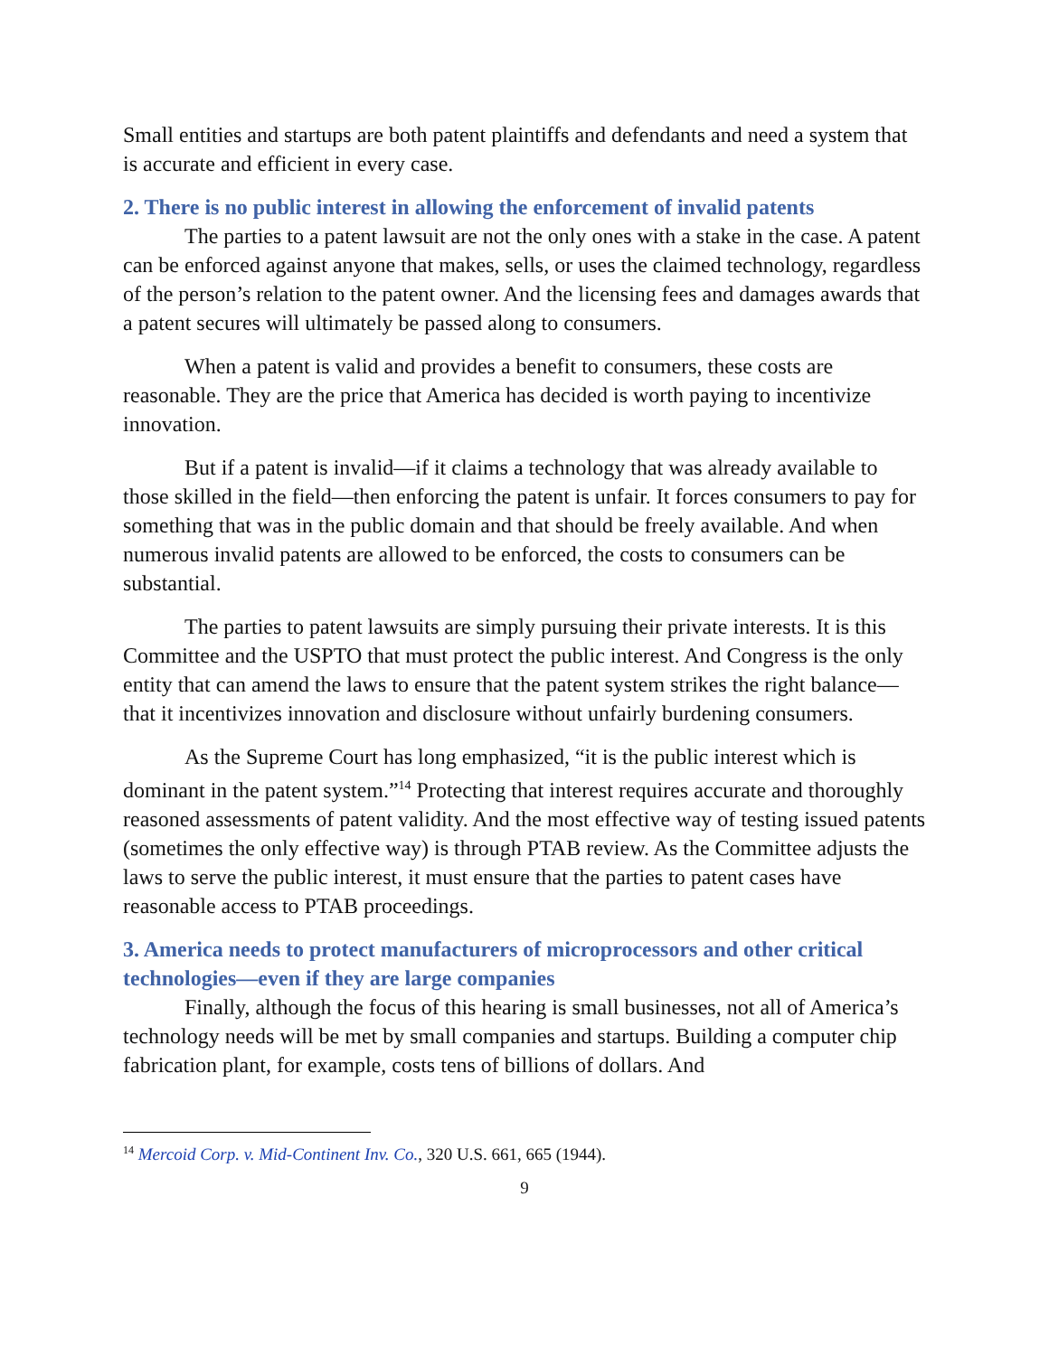Small entities and startups are both patent plaintiffs and defendants and need a system that is accurate and efficient in every case.
2. There is no public interest in allowing the enforcement of invalid patents
The parties to a patent lawsuit are not the only ones with a stake in the case. A patent can be enforced against anyone that makes, sells, or uses the claimed technology, regardless of the person’s relation to the patent owner. And the licensing fees and damages awards that a patent secures will ultimately be passed along to consumers.
When a patent is valid and provides a benefit to consumers, these costs are reasonable. They are the price that America has decided is worth paying to incentivize innovation.
But if a patent is invalid—if it claims a technology that was already available to those skilled in the field—then enforcing the patent is unfair. It forces consumers to pay for something that was in the public domain and that should be freely available. And when numerous invalid patents are allowed to be enforced, the costs to consumers can be substantial.
The parties to patent lawsuits are simply pursuing their private interests. It is this Committee and the USPTO that must protect the public interest. And Congress is the only entity that can amend the laws to ensure that the patent system strikes the right balance—that it incentivizes innovation and disclosure without unfairly burdening consumers.
As the Supreme Court has long emphasized, “it is the public interest which is dominant in the patent system.”<sup>14</sup> Protecting that interest requires accurate and thoroughly reasoned assessments of patent validity. And the most effective way of testing issued patents (sometimes the only effective way) is through PTAB review. As the Committee adjusts the laws to serve the public interest, it must ensure that the parties to patent cases have reasonable access to PTAB proceedings.
3. America needs to protect manufacturers of microprocessors and other critical technologies—even if they are large companies
Finally, although the focus of this hearing is small businesses, not all of America’s technology needs will be met by small companies and startups. Building a computer chip fabrication plant, for example, costs tens of billions of dollars. And
<sup>14</sup> Mercoid Corp. v. Mid-Continent Inv. Co., 320 U.S. 661, 665 (1944).
9